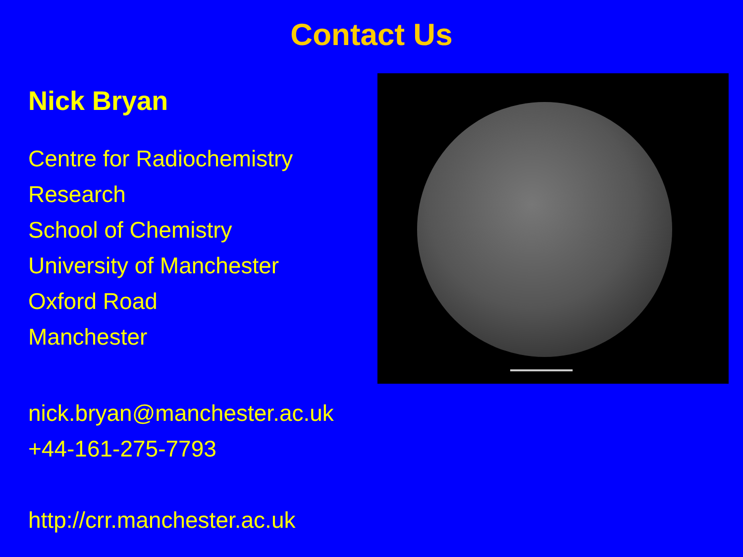Contact Us
Nick Bryan
Centre for Radiochemistry
Research
School of Chemistry
University of Manchester
Oxford Road
Manchester
nick.bryan@manchester.ac.uk
+44-161-275-7793
http://crr.manchester.ac.uk